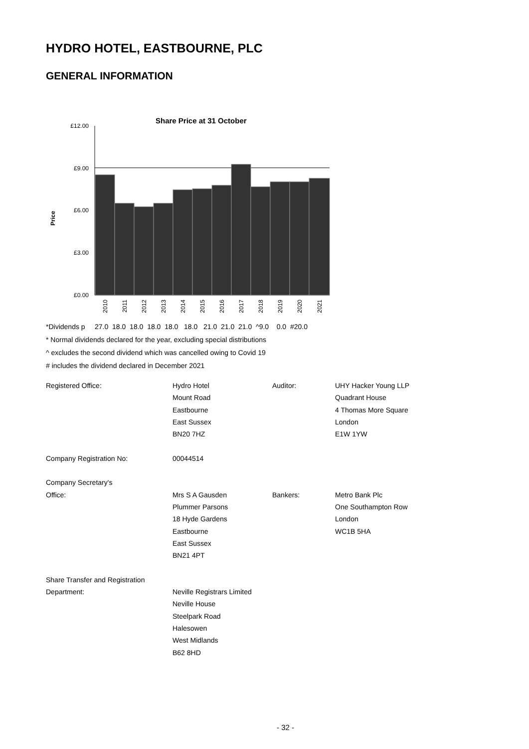HYDRO HOTEL, EASTBOURNE, PLC
GENERAL INFORMATION
Share Price at 31 October
Price
£12.00
£9.00
£6.00
£3.00
£0.00
2010
2011
2012
2013
2014
2015
2016
2017
2018
2019
2020
2021
*Dividends p 27.0 18.0 18.0 18.0 18.0 18.0 21.0 21.0 21.0 ^9.0 0.0 #20.0
* Normal dividends declared for the year, excluding special distributions
^ excludes the second dividend which was cancelled owing to Covid 19
# includes the dividend declared in December 2021
| Registered Office: | Hydro Hotel | Auditor: | UHY Hacker Young LLP |
| | Mount Road | | Quadrant House |
| | Eastbourne | | 4 Thomas More Square |
| | East Sussex | | London |
| | BN20 7HZ | | E1W 1YW |
| Company Registration No: | 00044514 | | |
| Company Secretary's | | | |
| Office: | Mrs S A Gausden | Bankers: | Metro Bank Plc |
| | Plummer Parsons | | One Southampton Row |
| | 18 Hyde Gardens | | London |
| | Eastbourne | | WC1B 5HA |
| | East Sussex | | |
| | BN21 4PT | | |
| Share Transfer and Registration | | | |
| Department: | Neville Registrars Limited | | |
| | Neville House | | |
| | Steelpark Road | | |
| | Halesowen | | |
| | West Midlands | | |
| | B62 8HD | | |
- 32 -